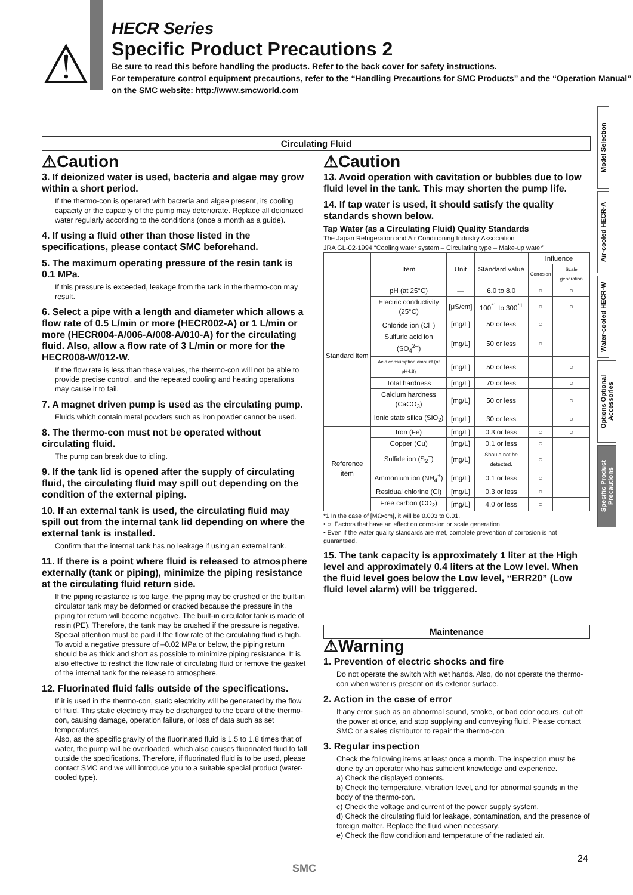⚠
HECR Series
Specific Product Precautions 2
Be sure to read this before handling the products. Refer to the back cover for safety instructions.
For temperature control equipment precautions, refer to the “Handling Precautions for SMC Products” and the “Operation Manual” on the SMC website: http://www.smcworld.com
Model Selection
Air-cooled HECR-A
Water-cooled HECR-W
Options Optional Accessories
Specific Product Precautions
Circulating Fluid
⚠Caution
3. If deionized water is used, bacteria and algae may grow within a short period.
If the thermo-con is operated with bacteria and algae present, its cooling capacity or the capacity of the pump may deteriorate. Replace all deionized water regularly according to the conditions (once a month as a guide).
4. If using a fluid other than those listed in the specifications, please contact SMC beforehand.
5. The maximum operating pressure of the resin tank is 0.1 MPa.
If this pressure is exceeded, leakage from the tank in the thermo-con may result.
6. Select a pipe with a length and diameter which allows a flow rate of 0.5 L/min or more (HECR002-A) or 1 L/min or more (HECR004-A/006-A/008-A/010-A) for the circulating fluid. Also, allow a flow rate of 3 L/min or more for the HECR008-W/012-W.
If the flow rate is less than these values, the thermo-con will not be able to provide precise control, and the repeated cooling and heating operations may cause it to fail.
7. A magnet driven pump is used as the circulating pump.
Fluids which contain metal powders such as iron powder cannot be used.
8. The thermo-con must not be operated without circulating fluid.
The pump can break due to idling.
9. If the tank lid is opened after the supply of circulating fluid, the circulating fluid may spill out depending on the condition of the external piping.
10. If an external tank is used, the circulating fluid may spill out from the internal tank lid depending on where the external tank is installed.
Confirm that the internal tank has no leakage if using an external tank.
11. If there is a point where fluid is released to atmosphere externally (tank or piping), minimize the piping resistance at the circulating fluid return side.
If the piping resistance is too large, the piping may be crushed or the built-in circulator tank may be deformed or cracked because the pressure in the piping for return will become negative. The built-in circulator tank is made of resin (PE). Therefore, the tank may be crushed if the pressure is negative. Special attention must be paid if the flow rate of the circulating fluid is high. To avoid a negative pressure of –0.02 MPa or below, the piping return should be as thick and short as possible to minimize piping resistance. It is also effective to restrict the flow rate of circulating fluid or remove the gasket of the internal tank for the release to atmosphere.
12. Fluorinated fluid falls outside of the specifications.
If it is used in the thermo-con, static electricity will be generated by the flow of fluid. This static electricity may be discharged to the board of the thermo-con, causing damage, operation failure, or loss of data such as set temperatures.
Also, as the specific gravity of the fluorinated fluid is 1.5 to 1.8 times that of water, the pump will be overloaded, which also causes fluorinated fluid to fall outside the specifications. Therefore, if fluorinated fluid is to be used, please contact SMC and we will introduce you to a suitable special product (water-cooled type).
⚠Caution
13. Avoid operation with cavitation or bubbles due to low fluid level in the tank. This may shorten the pump life.
14. If tap water is used, it should satisfy the quality standards shown below.
Tap Water (as a Circulating Fluid) Quality Standards
The Japan Refrigeration and Air Conditioning Industry Association
JRA GL-02-1994 “Cooling water system – Circulating type – Make-up water”
| | Item | Unit | Standard value | Influence | |
| --- | --- | --- | --- | --- | --- |
| | | | | Corrosion | Scale generation |
| Standard item | pH (at 25°C) | — | 6.0 to 8.0 | ○ | ○ |
| | Electric conductivity (25°C) | [μS/cm] | 100<sup>*1</sup> to 300<sup>*1</sup> | ○ | ○ |
| | Chloride ion (Cl<sup>–</sup>) | [mg/L] | 50 or less | ○ | |
| | Sulfuric acid ion (SO<sub>4</sub><sup>2–</sup>) | [mg/L] | 50 or less | ○ | |
| | Acid consumption amount (at pH4.8) | [mg/L] | 50 or less | | ○ |
| | Total hardness | [mg/L] | 70 or less | | ○ |
| | Calcium hardness (CaCO<sub>3</sub>) | [mg/L] | 50 or less | | ○ |
| | Ionic state silica (SiO<sub>2</sub>) | [mg/L] | 30 or less | | ○ |
| Reference item | Iron (Fe) | [mg/L] | 0.3 or less | ○ | ○ |
| | Copper (Cu) | [mg/L] | 0.1 or less | ○ | |
| | Sulfide ion (S<sub>2</sub><sup>–</sup>) | [mg/L] | Should not be detected. | ○ | |
| | Ammonium ion (NH<sub>4</sub><sup>+</sup>) | [mg/L] | 0.1 or less | ○ | |
| | Residual chlorine (Cl) | [mg/L] | 0.3 or less | ○ | |
| | Free carbon (CO<sub>2</sub>) | [mg/L] | 4.0 or less | ○ | |
*1 In the case of [MΩ•cm], it will be 0.003 to 0.01.
• ○: Factors that have an effect on corrosion or scale generation
• Even if the water quality standards are met, complete prevention of corrosion is not guaranteed.
15. The tank capacity is approximately 1 liter at the High level and approximately 0.4 liters at the Low level. When the fluid level goes below the Low level, “ERR20” (Low fluid level alarm) will be triggered.
Maintenance
⚠Warning
1. Prevention of electric shocks and fire
Do not operate the switch with wet hands. Also, do not operate the thermo-con when water is present on its exterior surface.
2. Action in the case of error
If any error such as an abnormal sound, smoke, or bad odor occurs, cut off the power at once, and stop supplying and conveying fluid. Please contact SMC or a sales distributor to repair the thermo-con.
3. Regular inspection
Check the following items at least once a month. The inspection must be done by an operator who has sufficient knowledge and experience.
a) Check the displayed contents.
b) Check the temperature, vibration level, and for abnormal sounds in the body of the thermo-con.
c) Check the voltage and current of the power supply system.
d) Check the circulating fluid for leakage, contamination, and the presence of foreign matter. Replace the fluid when necessary.
e) Check the flow condition and temperature of the radiated air.
24
SMC